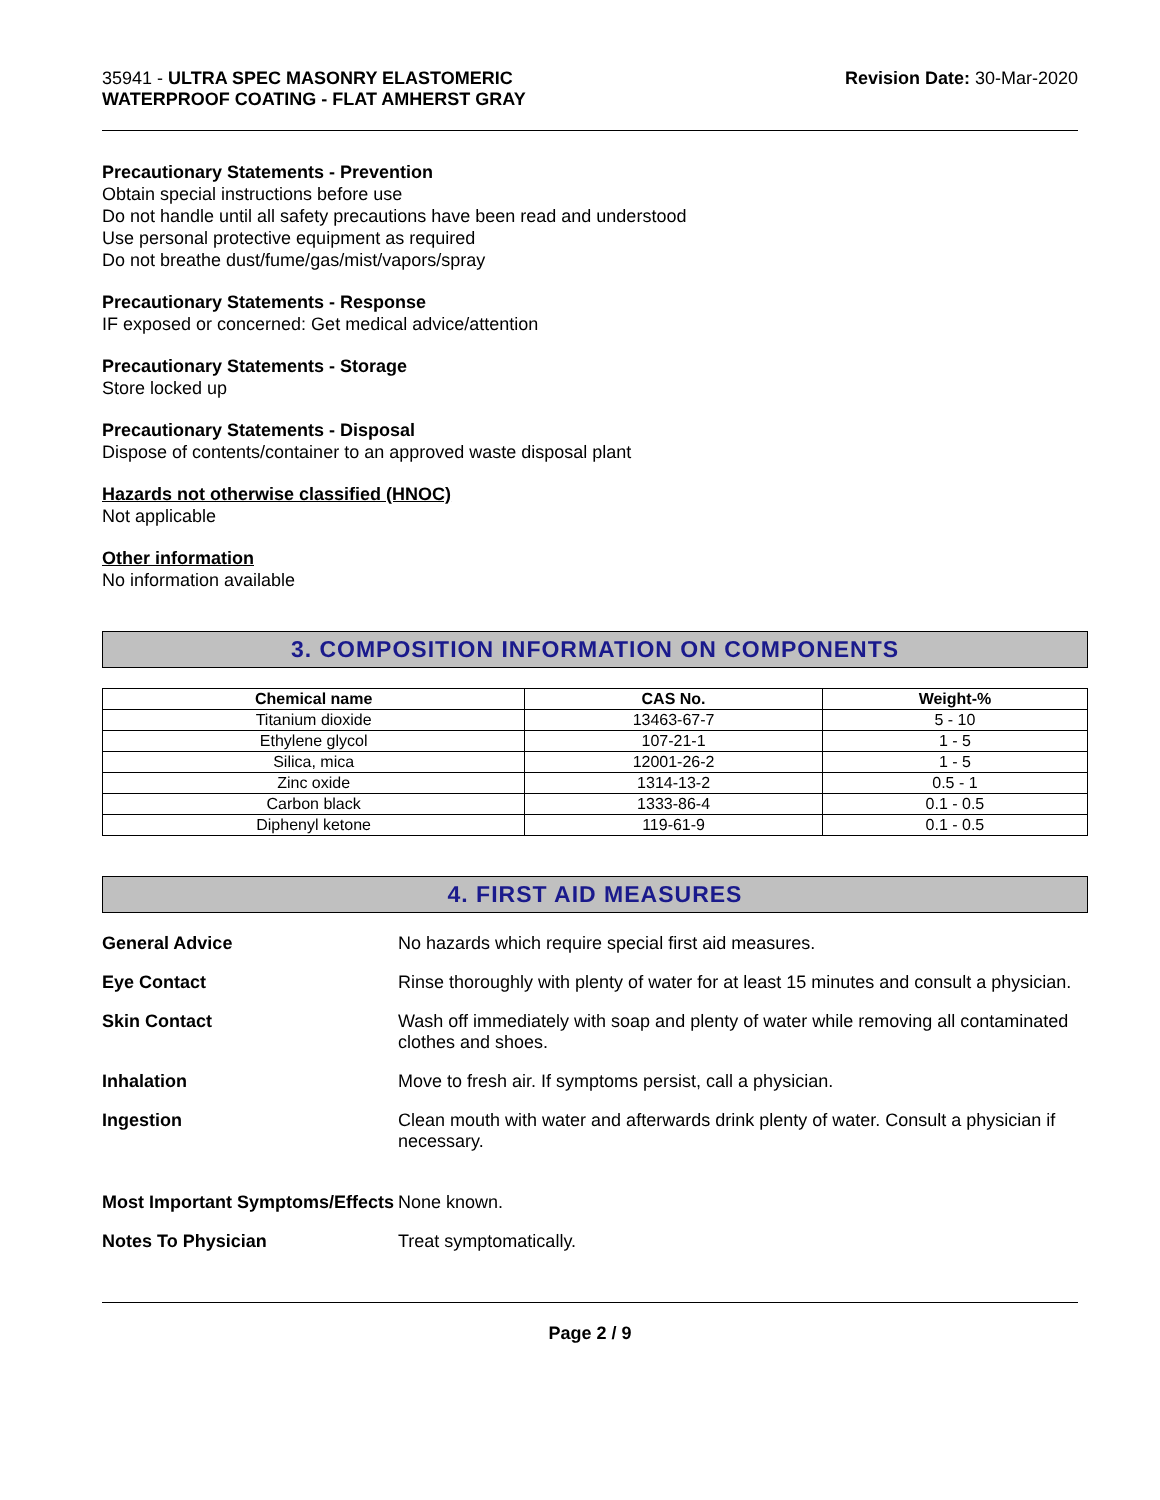35941 - ULTRA SPEC MASONRY ELASTOMERIC
WATERPROOF COATING - FLAT AMHERST GRAY
Revision Date: 30-Mar-2020
Precautionary Statements - Prevention
Obtain special instructions before use
Do not handle until all safety precautions have been read and understood
Use personal protective equipment as required
Do not breathe dust/fume/gas/mist/vapors/spray
Precautionary Statements - Response
IF exposed or concerned: Get medical advice/attention
Precautionary Statements - Storage
Store locked up
Precautionary Statements - Disposal
Dispose of contents/container to an approved waste disposal plant
Hazards not otherwise classified (HNOC)
Not applicable
Other information
No information available
3. COMPOSITION INFORMATION ON COMPONENTS
| Chemical name | CAS No. | Weight-% |
| --- | --- | --- |
| Titanium dioxide | 13463-67-7 | 5 - 10 |
| Ethylene glycol | 107-21-1 | 1 - 5 |
| Silica, mica | 12001-26-2 | 1 - 5 |
| Zinc oxide | 1314-13-2 | 0.5 - 1 |
| Carbon black | 1333-86-4 | 0.1 - 0.5 |
| Diphenyl ketone | 119-61-9 | 0.1 - 0.5 |
4. FIRST AID MEASURES
General Advice No hazards which require special first aid measures.
Eye Contact Rinse thoroughly with plenty of water for at least 15 minutes and consult a physician.
Skin Contact Wash off immediately with soap and plenty of water while removing all contaminated clothes and shoes.
Inhalation Move to fresh air. If symptoms persist, call a physician.
Ingestion Clean mouth with water and afterwards drink plenty of water. Consult a physician if necessary.
Most Important Symptoms/Effects
None known.
Notes To Physician Treat symptomatically.
Page 2 / 9